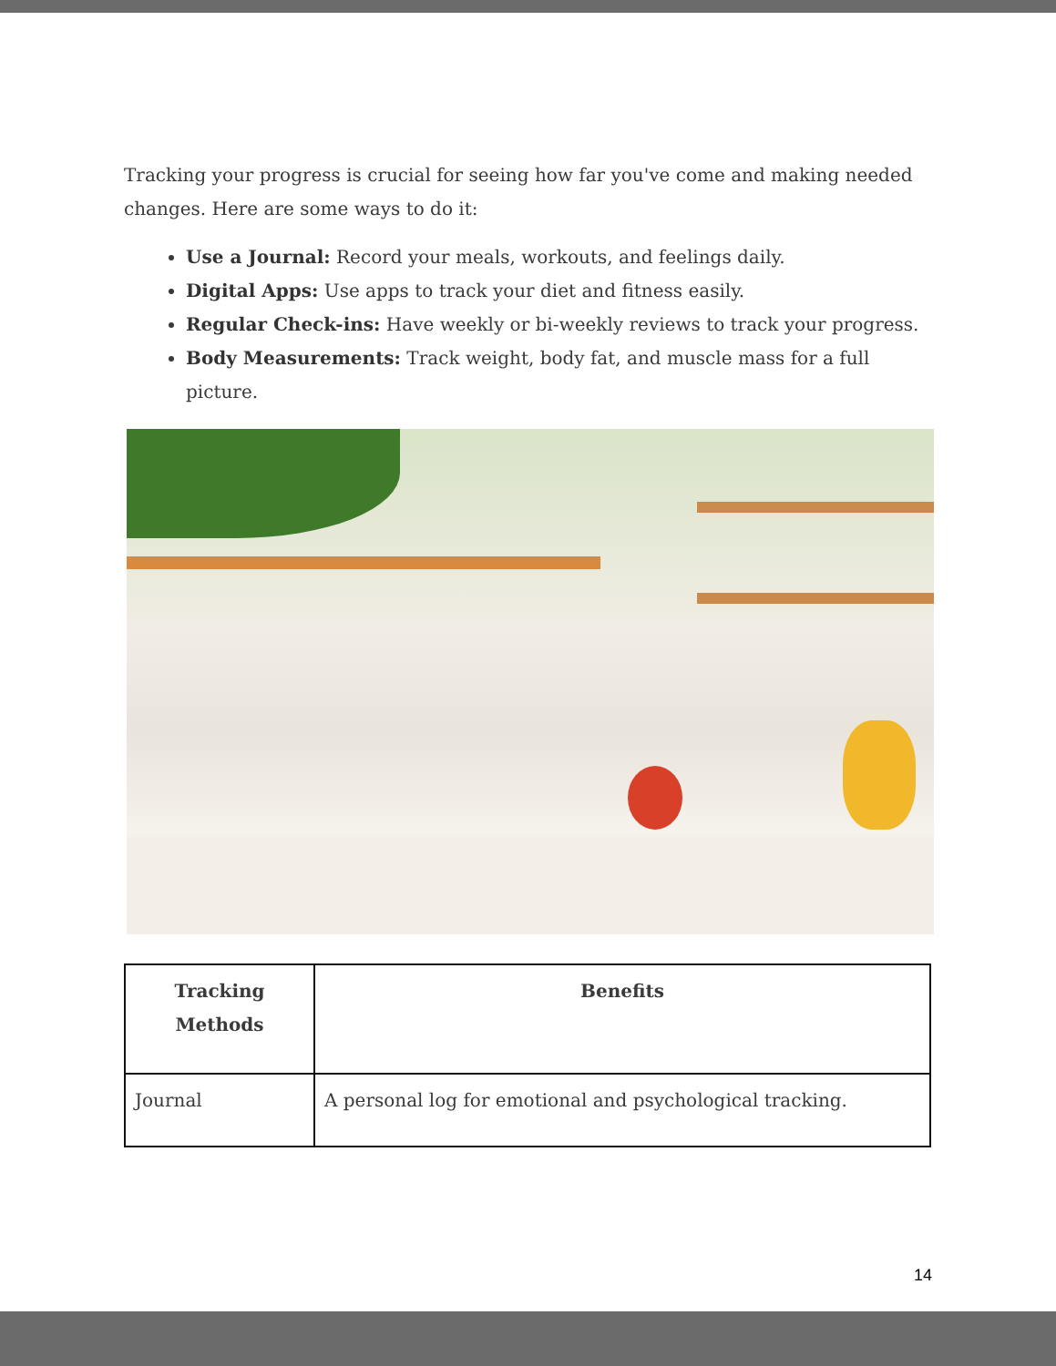Tracking your progress is crucial for seeing how far you've come and making needed changes. Here are some ways to do it:
Use a Journal: Record your meals, workouts, and feelings daily.
Digital Apps: Use apps to track your diet and fitness easily.
Regular Check-ins: Have weekly or bi-weekly reviews to track your progress.
Body Measurements: Track weight, body fat, and muscle mass for a full picture.
| Tracking Methods | Benefits |
| --- | --- |
| Journal | A personal log for emotional and psychological tracking. |
14